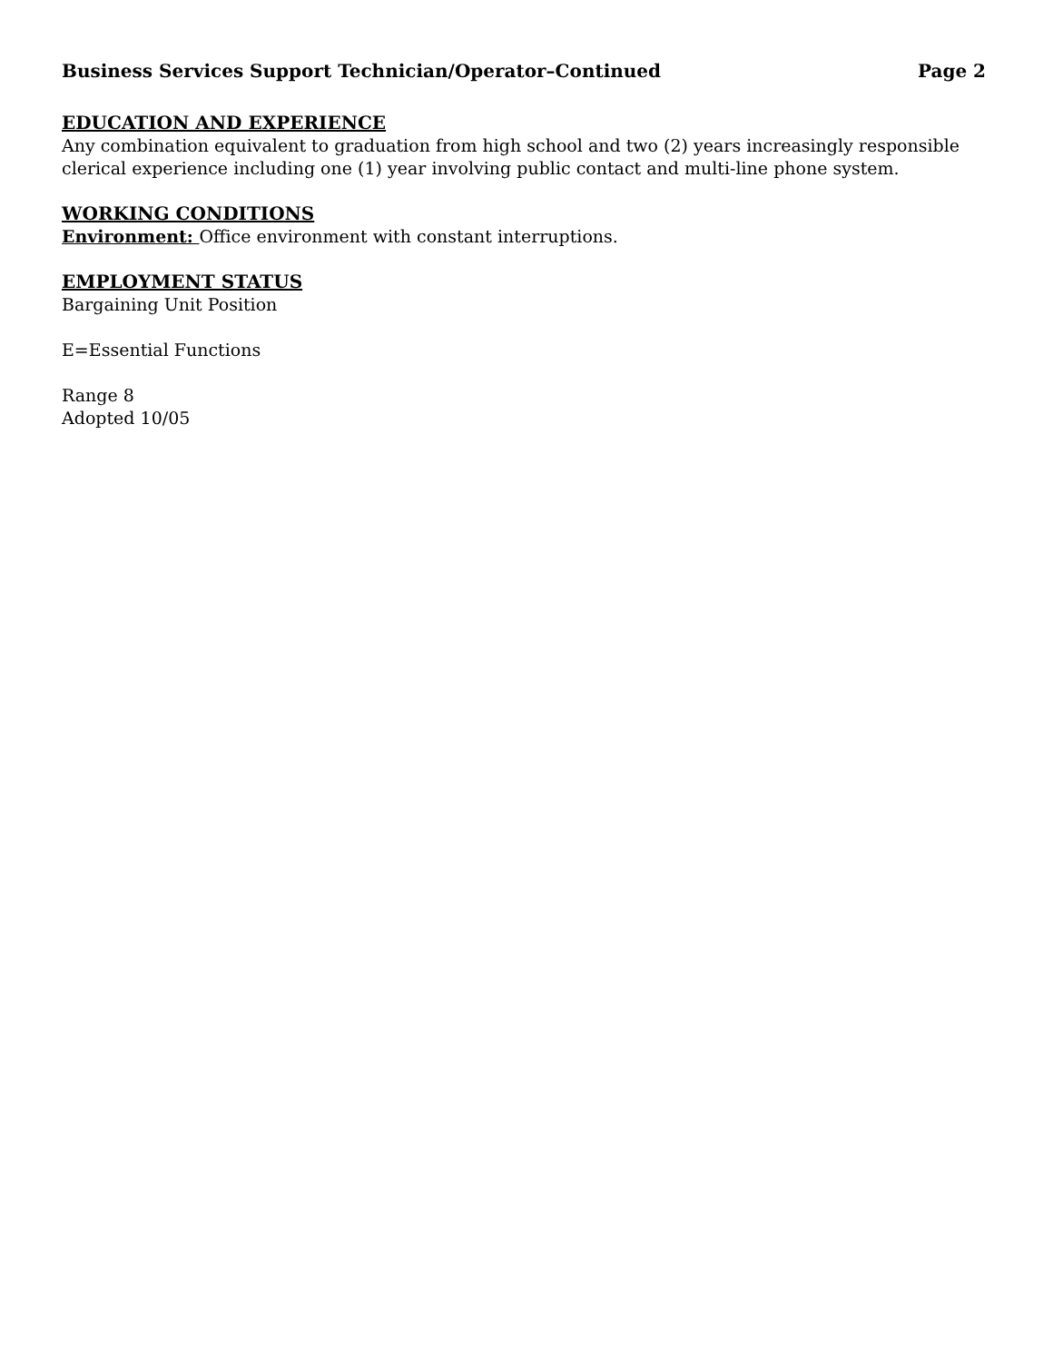Business Services Support Technician/Operator–Continued Page 2
EDUCATION AND EXPERIENCE
Any combination equivalent to graduation from high school and two (2) years increasingly responsible clerical experience including one (1) year involving public contact and multi-line phone system.
WORKING CONDITIONS
Environment: Office environment with constant interruptions.
EMPLOYMENT STATUS
Bargaining Unit Position
E=Essential Functions
Range 8
Adopted 10/05